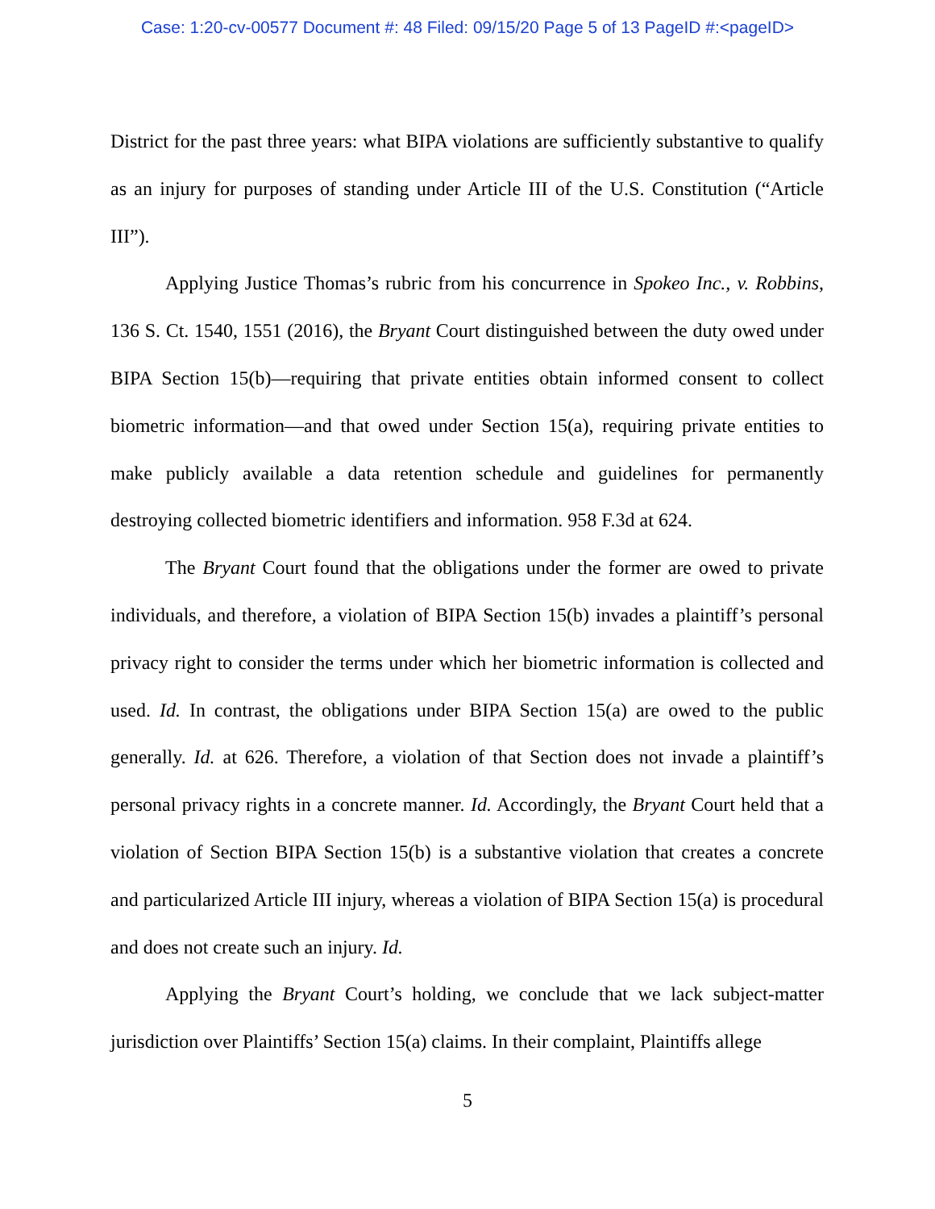Case: 1:20-cv-00577 Document #: 48 Filed: 09/15/20 Page 5 of 13 PageID #:<pageID>
District for the past three years: what BIPA violations are sufficiently substantive to qualify as an injury for purposes of standing under Article III of the U.S. Constitution (“Article III”).
Applying Justice Thomas’s rubric from his concurrence in Spokeo Inc., v. Robbins, 136 S. Ct. 1540, 1551 (2016), the Bryant Court distinguished between the duty owed under BIPA Section 15(b)—requiring that private entities obtain informed consent to collect biometric information—and that owed under Section 15(a), requiring private entities to make publicly available a data retention schedule and guidelines for permanently destroying collected biometric identifiers and information. 958 F.3d at 624.
The Bryant Court found that the obligations under the former are owed to private individuals, and therefore, a violation of BIPA Section 15(b) invades a plaintiff’s personal privacy right to consider the terms under which her biometric information is collected and used. Id. In contrast, the obligations under BIPA Section 15(a) are owed to the public generally. Id. at 626. Therefore, a violation of that Section does not invade a plaintiff’s personal privacy rights in a concrete manner. Id. Accordingly, the Bryant Court held that a violation of Section BIPA Section 15(b) is a substantive violation that creates a concrete and particularized Article III injury, whereas a violation of BIPA Section 15(a) is procedural and does not create such an injury. Id.
Applying the Bryant Court’s holding, we conclude that we lack subject-matter jurisdiction over Plaintiffs’ Section 15(a) claims. In their complaint, Plaintiffs allege
5